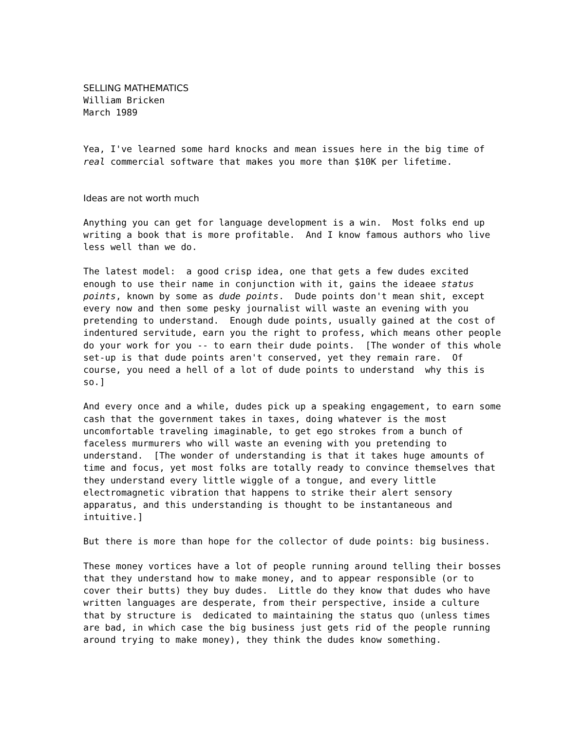SELLING MATHEMATICS
William Bricken March 1989
Yea, I've learned some hard knocks and mean issues here in the big time of real commercial software that makes you more than $10K per lifetime.
Ideas are not worth much
Anything you can get for language development is a win. Most folks end up writing a book that is more profitable. And I know famous authors who live less well than we do.
The latest model: a good crisp idea, one that gets a few dudes excited enough to use their name in conjunction with it, gains the ideaee status points, known by some as dude points. Dude points don't mean shit, except every now and then some pesky journalist will waste an evening with you pretending to understand. Enough dude points, usually gained at the cost of indentured servitude, earn you the right to profess, which means other people do your work for you -- to earn their dude points. [The wonder of this whole set-up is that dude points aren't conserved, yet they remain rare. Of course, you need a hell of a lot of dude points to understand why this is so.]
And every once and a while, dudes pick up a speaking engagement, to earn some cash that the government takes in taxes, doing whatever is the most uncomfortable traveling imaginable, to get ego strokes from a bunch of faceless murmurers who will waste an evening with you pretending to understand. [The wonder of understanding is that it takes huge amounts of time and focus, yet most folks are totally ready to convince themselves that they understand every little wiggle of a tongue, and every little electromagnetic vibration that happens to strike their alert sensory apparatus, and this understanding is thought to be instantaneous and intuitive.]
But there is more than hope for the collector of dude points: big business.
These money vortices have a lot of people running around telling their bosses that they understand how to make money, and to appear responsible (or to cover their butts) they buy dudes. Little do they know that dudes who have written languages are desperate, from their perspective, inside a culture that by structure is dedicated to maintaining the status quo (unless times are bad, in which case the big business just gets rid of the people running around trying to make money), they think the dudes know something.